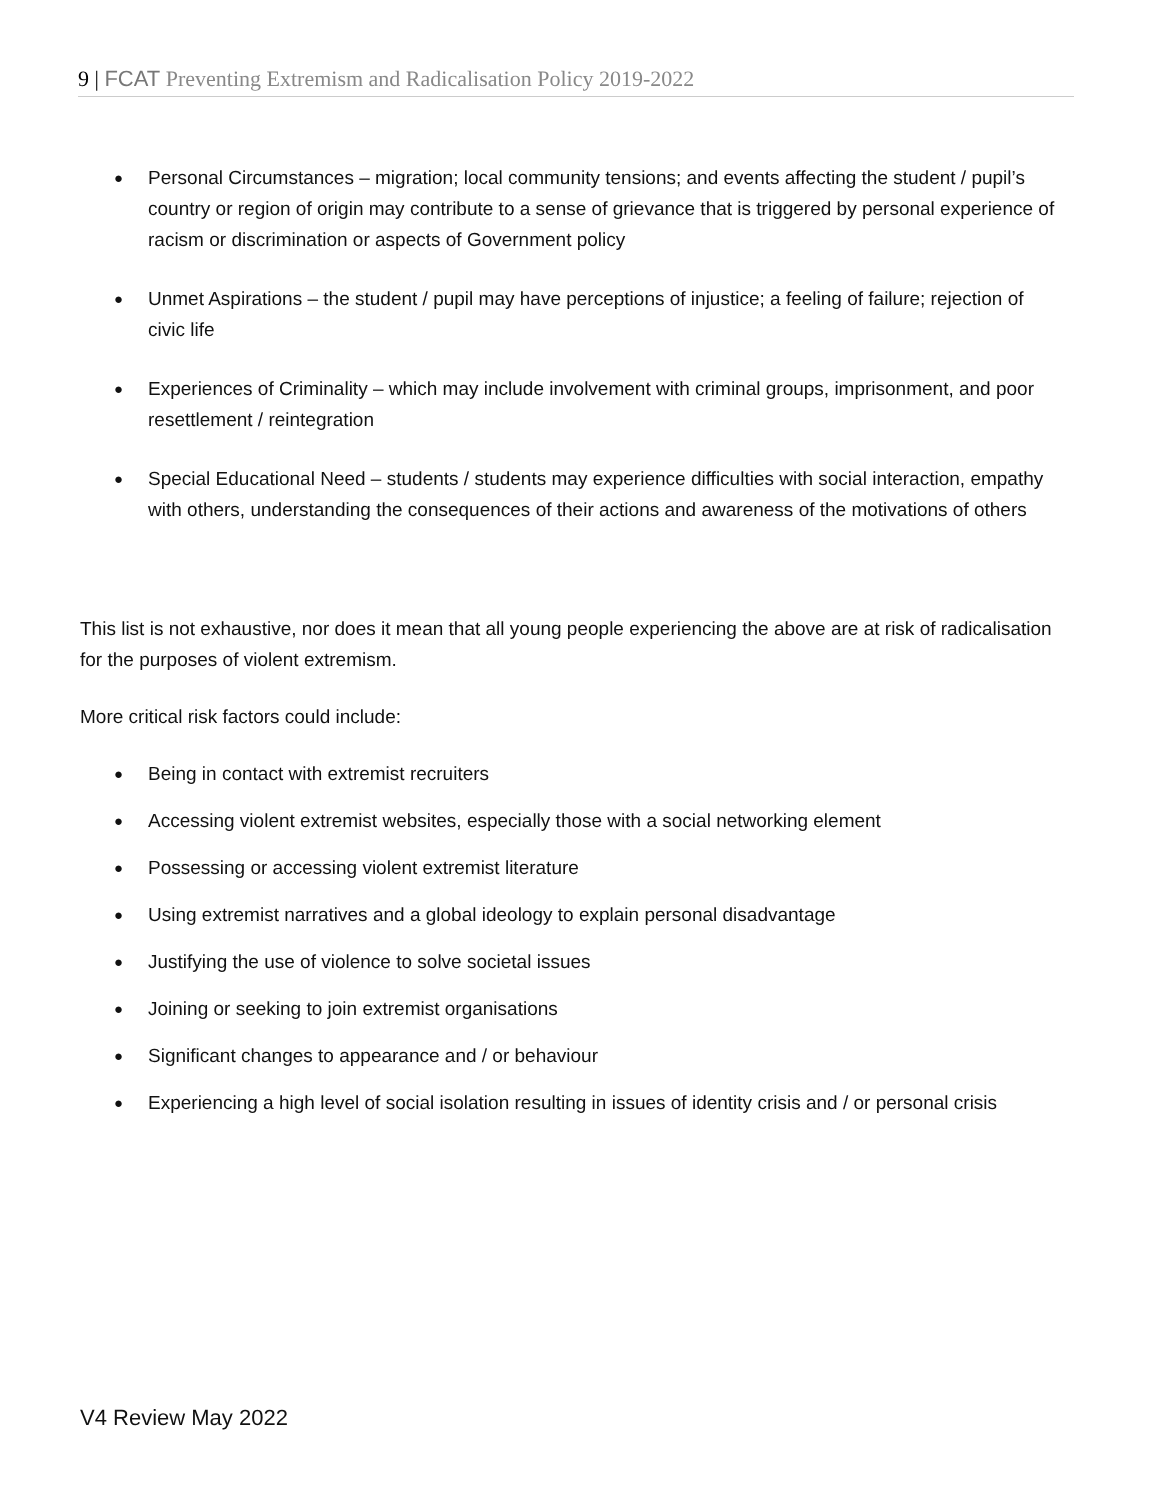9 | FCAT Preventing Extremism and Radicalisation Policy 2019-2022
● Personal Circumstances – migration; local community tensions; and events affecting the student / pupil’s country or region of origin may contribute to a sense of grievance that is triggered by personal experience of racism or discrimination or aspects of Government policy
● Unmet Aspirations – the student / pupil may have perceptions of injustice; a feeling of failure; rejection of civic life
● Experiences of Criminality – which may include involvement with criminal groups, imprisonment, and poor resettlement / reintegration
● Special Educational Need – students / students may experience difficulties with social interaction, empathy with others, understanding the consequences of their actions and awareness of the motivations of others
This list is not exhaustive, nor does it mean that all young people experiencing the above are at risk of radicalisation for the purposes of violent extremism.
More critical risk factors could include:
● Being in contact with extremist recruiters
● Accessing violent extremist websites, especially those with a social networking element
● Possessing or accessing violent extremist literature
● Using extremist narratives and a global ideology to explain personal disadvantage
● Justifying the use of violence to solve societal issues
● Joining or seeking to join extremist organisations
● Significant changes to appearance and / or behaviour
● Experiencing a high level of social isolation resulting in issues of identity crisis and / or personal crisis
V4 Review May 2022